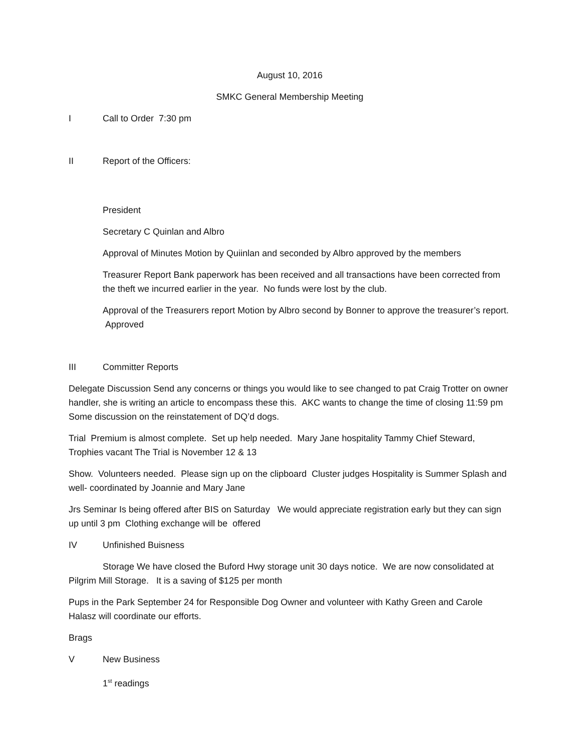August 10, 2016
SMKC General Membership Meeting
I Call to Order 7:30 pm
II Report of the Officers:
President
Secretary C Quinlan and Albro
Approval of Minutes Motion by Quiinlan and seconded by Albro approved by the members
Treasurer Report Bank paperwork has been received and all transactions have been corrected from the theft we incurred earlier in the year. No funds were lost by the club.
Approval of the Treasurers report Motion by Albro second by Bonner to approve the treasurer’s report. Approved
III Committer Reports
Delegate Discussion Send any concerns or things you would like to see changed to pat Craig Trotter on owner handler, she is writing an article to encompass these this. AKC wants to change the time of closing 11:59 pm Some discussion on the reinstatement of DQ’d dogs.
Trial Premium is almost complete. Set up help needed. Mary Jane hospitality Tammy Chief Steward, Trophies vacant The Trial is November 12 & 13
Show. Volunteers needed. Please sign up on the clipboard Cluster judges Hospitality is Summer Splash and well- coordinated by Joannie and Mary Jane
Jrs Seminar Is being offered after BIS on Saturday We would appreciate registration early but they can sign up until 3 pm Clothing exchange will be offered
IV Unfinished Buisness
Storage We have closed the Buford Hwy storage unit 30 days notice. We are now consolidated at Pilgrim Mill Storage. It is a saving of $125 per month
Pups in the Park September 24 for Responsible Dog Owner and volunteer with Kathy Green and Carole Halasz will coordinate our efforts.
Brags
V New Business
1<sup>st</sup> readings